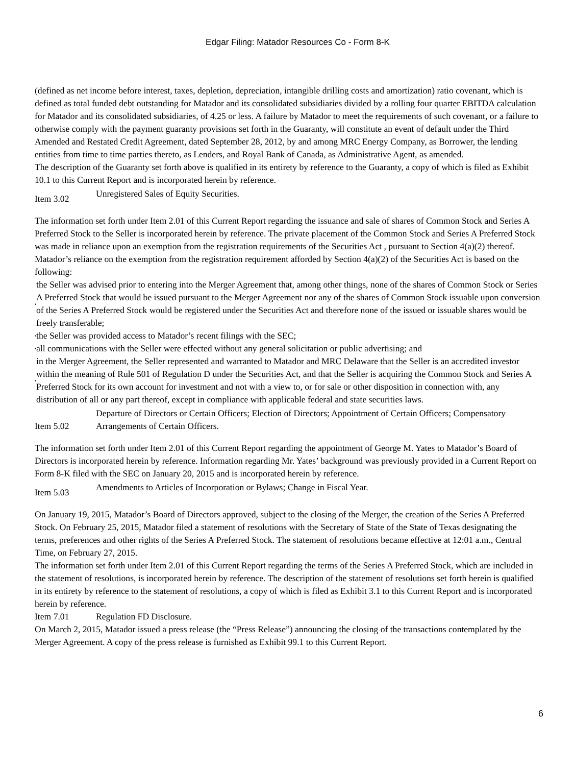Edgar Filing: Matador Resources Co - Form 8-K
(defined as net income before interest, taxes, depletion, depreciation, intangible drilling costs and amortization) ratio covenant, which is defined as total funded debt outstanding for Matador and its consolidated subsidiaries divided by a rolling four quarter EBITDA calculation for Matador and its consolidated subsidiaries, of 4.25 or less. A failure by Matador to meet the requirements of such covenant, or a failure to otherwise comply with the payment guaranty provisions set forth in the Guaranty, will constitute an event of default under the Third Amended and Restated Credit Agreement, dated September 28, 2012, by and among MRC Energy Company, as Borrower, the lending entities from time to time parties thereto, as Lenders, and Royal Bank of Canada, as Administrative Agent, as amended.
The description of the Guaranty set forth above is qualified in its entirety by reference to the Guaranty, a copy of which is filed as Exhibit 10.1 to this Current Report and is incorporated herein by reference.
Item 3.02 Unregistered Sales of Equity Securities.
The information set forth under Item 2.01 of this Current Report regarding the issuance and sale of shares of Common Stock and Series A Preferred Stock to the Seller is incorporated herein by reference. The private placement of the Common Stock and Series A Preferred Stock was made in reliance upon an exemption from the registration requirements of the Securities Act , pursuant to Section 4(a)(2) thereof. Matador’s reliance on the exemption from the registration requirement afforded by Section 4(a)(2) of the Securities Act is based on the following:
• the Seller was advised prior to entering into the Merger Agreement that, among other things, none of the shares of Common Stock or Series A Preferred Stock that would be issued pursuant to the Merger Agreement nor any of the shares of Common Stock issuable upon conversion of the Series A Preferred Stock would be registered under the Securities Act and therefore none of the issued or issuable shares would be freely transferable;
• the Seller was provided access to Matador’s recent filings with the SEC;
• all communications with the Seller were effected without any general solicitation or public advertising; and
• in the Merger Agreement, the Seller represented and warranted to Matador and MRC Delaware that the Seller is an accredited investor within the meaning of Rule 501 of Regulation D under the Securities Act, and that the Seller is acquiring the Common Stock and Series A Preferred Stock for its own account for investment and not with a view to, or for sale or other disposition in connection with, any distribution of all or any part thereof, except in compliance with applicable federal and state securities laws.
Item 5.02 Departure of Directors or Certain Officers; Election of Directors; Appointment of Certain Officers; Compensatory Arrangements of Certain Officers.
The information set forth under Item 2.01 of this Current Report regarding the appointment of George M. Yates to Matador’s Board of Directors is incorporated herein by reference. Information regarding Mr. Yates’ background was previously provided in a Current Report on Form 8-K filed with the SEC on January 20, 2015 and is incorporated herein by reference.
Item 5.03 Amendments to Articles of Incorporation or Bylaws; Change in Fiscal Year.
On January 19, 2015, Matador’s Board of Directors approved, subject to the closing of the Merger, the creation of the Series A Preferred Stock. On February 25, 2015, Matador filed a statement of resolutions with the Secretary of State of the State of Texas designating the terms, preferences and other rights of the Series A Preferred Stock. The statement of resolutions became effective at 12:01 a.m., Central Time, on February 27, 2015.
The information set forth under Item 2.01 of this Current Report regarding the terms of the Series A Preferred Stock, which are included in the statement of resolutions, is incorporated herein by reference. The description of the statement of resolutions set forth herein is qualified in its entirety by reference to the statement of resolutions, a copy of which is filed as Exhibit 3.1 to this Current Report and is incorporated herein by reference.
Item 7.01 Regulation FD Disclosure.
On March 2, 2015, Matador issued a press release (the “Press Release”) announcing the closing of the transactions contemplated by the Merger Agreement. A copy of the press release is furnished as Exhibit 99.1 to this Current Report.
6